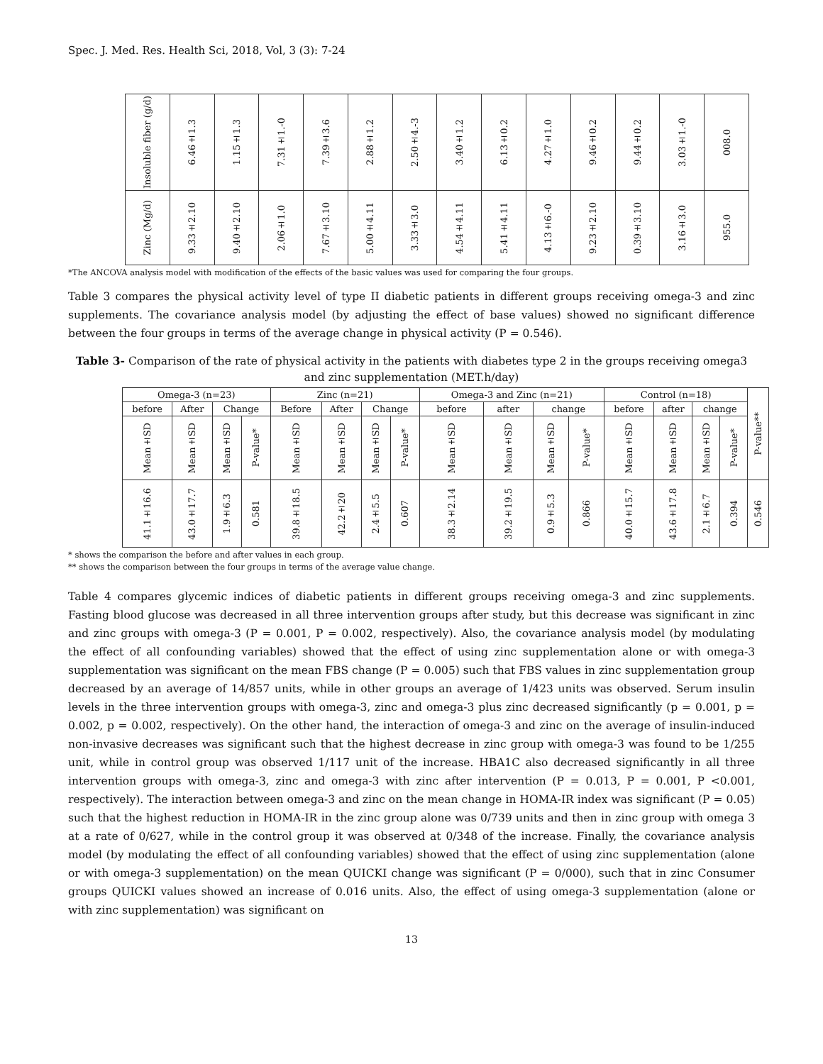Spec. J. Med. Res. Health Sci, 2018, Vol, 3 (3): 7-24
| Insoluble fiber (g/d) | 6.46±1.3 | 1.15±1.3 | 7.31±1.-0 | 7.39±3.6 | 2.88±1.2 | 2.50±4.-3 | 3.40±1.2 | 6.13±0.2 | 4.27±1.0 | 9.46±0.2 | 9.44±0.2 | 3.03±1.-0 | 008.0 |
| Zinc (Mg/d) | 9.33±2.10 | 9.40±2.10 | 2.06±1.0 | 7.67±3.10 | 5.00±4.11 | 3.33±3.0 | 4.54±4.11 | 5.41±4.11 | 4.13±6.-0 | 9.23±2.10 | 0.39±3.10 | 3.16±3.0 | 955.0 |
*The ANCOVA analysis model with modification of the effects of the basic values was used for comparing the four groups.
Table 3 compares the physical activity level of type II diabetic patients in different groups receiving omega-3 and zinc supplements. The covariance analysis model (by adjusting the effect of base values) showed no significant difference between the four groups in terms of the average change in physical activity (P = 0.546).
Table 3- Comparison of the rate of physical activity in the patients with diabetes type 2 in the groups receiving omega3 and zinc supplementation (MET.h/day)
| Omega-3 (n=23) | | | | Zinc (n=21) | | | | Omega-3 and Zinc (n=21) | | | | Control (n=18) | | | | P-value** |
| before | After | Change | | Before | After | Change | | before | after | change | | before | after | change | | |
| Mean±SD | Mean±SD | Mean±SD | P-value* | Mean±SD | Mean±SD | Mean±SD | P-value* | Mean±SD | Mean±SD | Mean±SD | P-value* | Mean±SD | Mean±SD | Mean±SD | P-value* | |
| 41.1±16.6 | 43.0±17.7 | 1.9±6.3 | 0.581 | 39.8±18.5 | 42.2±20 | 2.4±5.5 | 0.607 | 38.3±2.14 | 39.2±19.5 | 0.9±5.3 | 0.866 | 40.0±15.7 | 43.6±17.8 | 2.1±6.7 | 0.394 | 0.546 |
* shows the comparison the before and after values in each group.
** shows the comparison between the four groups in terms of the average value change.
Table 4 compares glycemic indices of diabetic patients in different groups receiving omega-3 and zinc supplements. Fasting blood glucose was decreased in all three intervention groups after study, but this decrease was significant in zinc and zinc groups with omega-3 (P = 0.001, P = 0.002, respectively). Also, the covariance analysis model (by modulating the effect of all confounding variables) showed that the effect of using zinc supplementation alone or with omega-3 supplementation was significant on the mean FBS change (P = 0.005) such that FBS values in zinc supplementation group decreased by an average of 14/857 units, while in other groups an average of 1/423 units was observed. Serum insulin levels in the three intervention groups with omega-3, zinc and omega-3 plus zinc decreased significantly (p = 0.001, p = 0.002, p = 0.002, respectively). On the other hand, the interaction of omega-3 and zinc on the average of insulin-induced non-invasive decreases was significant such that the highest decrease in zinc group with omega-3 was found to be 1/255 unit, while in control group was observed 1/117 unit of the increase. HBA1C also decreased significantly in all three intervention groups with omega-3, zinc and omega-3 with zinc after intervention (P = 0.013, P = 0.001, P <0.001, respectively). The interaction between omega-3 and zinc on the mean change in HOMA-IR index was significant (P = 0.05) such that the highest reduction in HOMA-IR in the zinc group alone was 0/739 units and then in zinc group with omega 3 at a rate of 0/627, while in the control group it was observed at 0/348 of the increase. Finally, the covariance analysis model (by modulating the effect of all confounding variables) showed that the effect of using zinc supplementation (alone or with omega-3 supplementation) on the mean QUICKI change was significant (P = 0/000), such that in zinc Consumer groups QUICKI values showed an increase of 0.016 units. Also, the effect of using omega-3 supplementation (alone or with zinc supplementation) was significant on
13